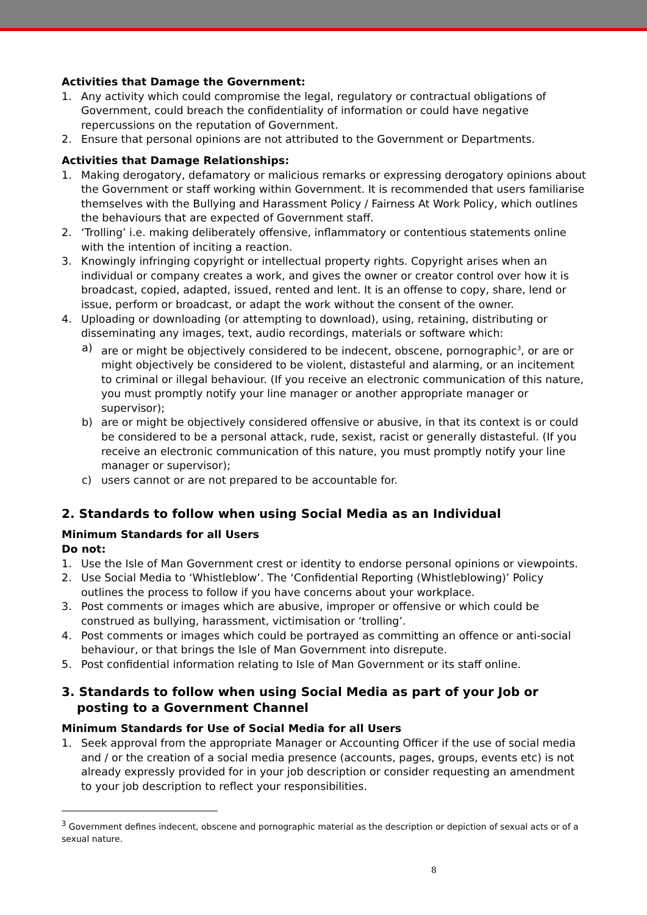Activities that Damage the Government:
1. Any activity which could compromise the legal, regulatory or contractual obligations of Government, could breach the confidentiality of information or could have negative repercussions on the reputation of Government.
2. Ensure that personal opinions are not attributed to the Government or Departments.
Activities that Damage Relationships:
1. Making derogatory, defamatory or malicious remarks or expressing derogatory opinions about the Government or staff working within Government. It is recommended that users familiarise themselves with the Bullying and Harassment Policy / Fairness At Work Policy, which outlines the behaviours that are expected of Government staff.
2. ‘Trolling’ i.e. making deliberately offensive, inflammatory or contentious statements online with the intention of inciting a reaction.
3. Knowingly infringing copyright or intellectual property rights. Copyright arises when an individual or company creates a work, and gives the owner or creator control over how it is broadcast, copied, adapted, issued, rented and lent. It is an offense to copy, share, lend or issue, perform or broadcast, or adapt the work without the consent of the owner.
4. Uploading or downloading (or attempting to download), using, retaining, distributing or disseminating any images, text, audio recordings, materials or software which:
a) are or might be objectively considered to be indecent, obscene, pornographic<sup>3</sup>, or are or might objectively be considered to be violent, distasteful and alarming, or an incitement to criminal or illegal behaviour. (If you receive an electronic communication of this nature, you must promptly notify your line manager or another appropriate manager or supervisor);
b) are or might be objectively considered offensive or abusive, in that its context is or could be considered to be a personal attack, rude, sexist, racist or generally distasteful. (If you receive an electronic communication of this nature, you must promptly notify your line manager or supervisor);
c) users cannot or are not prepared to be accountable for.
2. Standards to follow when using Social Media as an Individual
Minimum Standards for all Users
Do not:
1. Use the Isle of Man Government crest or identity to endorse personal opinions or viewpoints.
2. Use Social Media to ‘Whistleblow’. The ‘Confidential Reporting (Whistleblowing)’ Policy outlines the process to follow if you have concerns about your workplace.
3. Post comments or images which are abusive, improper or offensive or which could be construed as bullying, harassment, victimisation or ‘trolling’.
4. Post comments or images which could be portrayed as committing an offence or anti-social behaviour, or that brings the Isle of Man Government into disrepute.
5. Post confidential information relating to Isle of Man Government or its staff online.
3. Standards to follow when using Social Media as part of your Job or posting to a Government Channel
Minimum Standards for Use of Social Media for all Users
1. Seek approval from the appropriate Manager or Accounting Officer if the use of social media and / or the creation of a social media presence (accounts, pages, groups, events etc) is not already expressly provided for in your job description or consider requesting an amendment to your job description to reflect your responsibilities.
<sup>3</sup> Government defines indecent, obscene and pornographic material as the description or depiction of sexual acts or of a sexual nature.
8